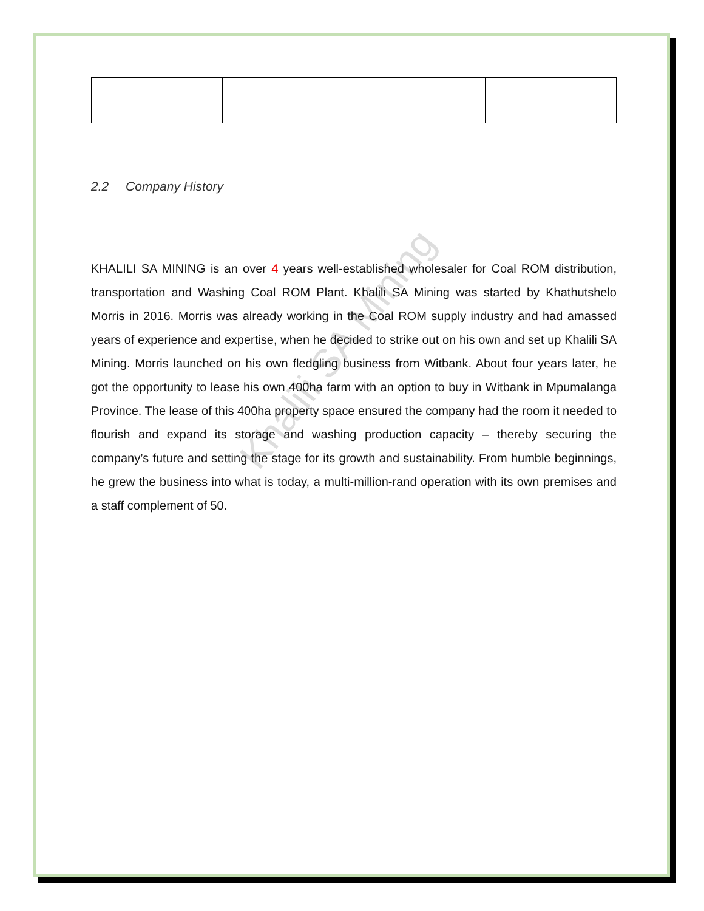Khalili SA Mining
2.2 Company History
KHALILI SA MINING is an over 4 years well-established wholesaler for Coal ROM distribution, transportation and Washing Coal ROM Plant. Khalili SA Mining was started by Khathutshelo Morris in 2016. Morris was already working in the Coal ROM supply industry and had amassed years of experience and expertise, when he decided to strike out on his own and set up Khalili SA Mining. Morris launched on his own fledgling business from Witbank. About four years later, he got the opportunity to lease his own 400ha farm with an option to buy in Witbank in Mpumalanga Province. The lease of this 400ha property space ensured the company had the room it needed to flourish and expand its storage and washing production capacity – thereby securing the company’s future and setting the stage for its growth and sustainability. From humble beginnings, he grew the business into what is today, a multi-million-rand operation with its own premises and a staff complement of 50.